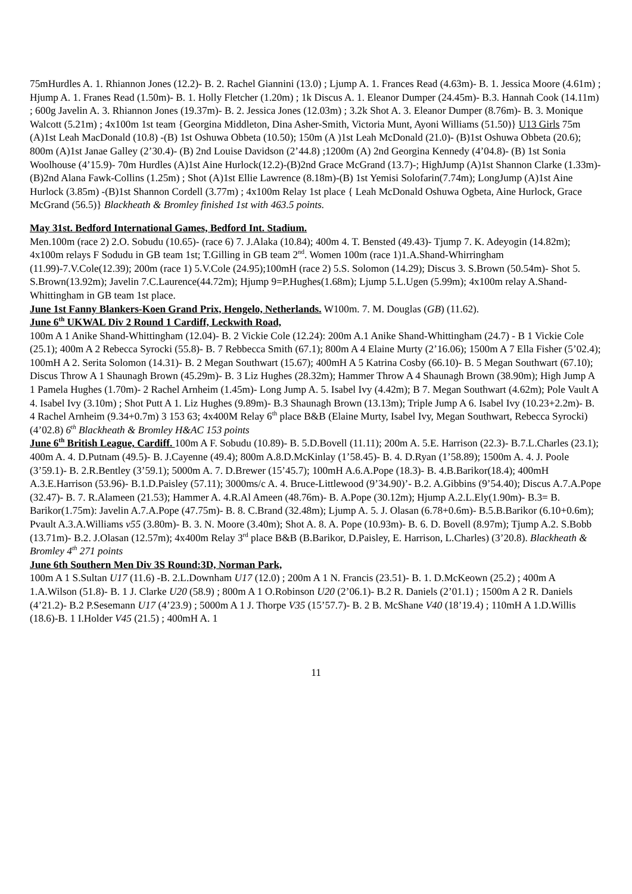75mHurdles A. 1. Rhiannon Jones (12.2)- B. 2. Rachel Giannini (13.0) ; Ljump A. 1. Frances Read (4.63m)- B. 1. Jessica Moore (4.61m) ; Hjump A. 1. Franes Read (1.50m)- B. 1. Holly Fletcher (1.20m) ; 1k Discus A. 1. Eleanor Dumper (24.45m)- B.3. Hannah Cook (14.11m) ; 600g Javelin A. 3. Rhiannon Jones (19.37m)- B. 2. Jessica Jones (12.03m) ; 3.2k Shot A. 3. Eleanor Dumper (8.76m)- B. 3. Monique Walcott (5.21m) ; 4x100m 1st team {Georgina Middleton, Dina Asher-Smith, Victoria Munt, Ayoni Williams (51.50)} U13 Girls 75m (A)1st Leah MacDonald (10.8) -(B) 1st Oshuwa Obbeta (10.50); 150m (A )1st Leah McDonald (21.0)- (B)1st Oshuwa Obbeta (20.6); 800m (A)1st Janae Galley (2’30.4)- (B) 2nd Louise Davidson (2’44.8) ;1200m (A) 2nd Georgina Kennedy (4’04.8)- (B) 1st Sonia Woolhouse (4’15.9)- 70m Hurdles (A)1st Aine Hurlock(12.2)-(B)2nd Grace McGrand (13.7)-; HighJump (A)1st Shannon Clarke (1.33m)- (B)2nd Alana Fawk-Collins (1.25m) ; Shot (A)1st Ellie Lawrence (8.18m)-(B) 1st Yemisi Solofarin(7.74m); LongJump (A)1st Aine Hurlock (3.85m) -(B)1st Shannon Cordell (3.77m) ; 4x100m Relay 1st place { Leah McDonald Oshuwa Ogbeta, Aine Hurlock, Grace McGrand (56.5)} Blackheath & Bromley finished 1st with 463.5 points.
May 31st. Bedford International Games, Bedford Int. Stadium.
Men.100m (race 2) 2.O. Sobudu (10.65)- (race 6) 7. J.Alaka (10.84); 400m 4. T. Bensted (49.43)- Tjump 7. K. Adeyogin (14.82m); 4x100m relays F Sodudu in GB team 1st; T.Gilling in GB team 2<sup>nd</sup>. Women 100m (race 1)1.A.Shand-Whirringham (11.99)-7.V.Cole(12.39); 200m (race 1) 5.V.Cole (24.95);100mH (race 2) 5.S. Solomon (14.29); Discus 3. S.Brown (50.54m)- Shot 5. S.Brown(13.92m); Javelin 7.C.Laurence(44.72m); Hjump 9=P.Hughes(1.68m); Ljump 5.L.Ugen (5.99m); 4x100m relay A.Shand-Whittingham in GB team 1st place.
June 1st Fanny Blankers-Koen Grand Prix, Hengelo, Netherlands. W100m. 7. M. Douglas (GB) (11.62).
June 6<sup>th</sup> UKWAL Div 2 Round 1 Cardiff, Leckwith Road,
100m A 1 Anike Shand-Whittingham (12.04)- B. 2 Vickie Cole (12.24): 200m A.1 Anike Shand-Whittingham (24.7) - B 1 Vickie Cole (25.1); 400m A 2 Rebecca Syrocki (55.8)- B. 7 Rebbecca Smith (67.1); 800m A 4 Elaine Murty (2’16.06); 1500m A 7 Ella Fisher (5’02.4); 100mH A 2. Serita Solomon (14.31)- B. 2 Megan Southwart (15.67); 400mH A 5 Katrina Cosby (66.10)- B. 5 Megan Southwart (67.10); Discus Throw A 1 Shaunagh Brown (45.29m)- B. 3 Liz Hughes (28.32m); Hammer Throw A 4 Shaunagh Brown (38.90m); High Jump A 1 Pamela Hughes (1.70m)- 2 Rachel Arnheim (1.45m)- Long Jump A. 5. Isabel Ivy (4.42m); B 7. Megan Southwart (4.62m); Pole Vault A 4. Isabel Ivy (3.10m) ; Shot Putt A 1. Liz Hughes (9.89m)- B.3 Shaunagh Brown (13.13m); Triple Jump A 6. Isabel Ivy (10.23+2.2m)- B. 4 Rachel Arnheim (9.34+0.7m) 3 153 63; 4x400M Relay 6<sup>th</sup> place B&B (Elaine Murty, Isabel Ivy, Megan Southwart, Rebecca Syrocki) (4’02.8) 6<sup>th</sup> Blackheath & Bromley H&AC 153 points
June 6<sup>th</sup> British League, Cardiff. 100m A F. Sobudu (10.89)- B. 5.D.Bovell (11.11); 200m A. 5.E. Harrison (22.3)- B.7.L.Charles (23.1); 400m A. 4. D.Putnam (49.5)- B. J.Cayenne (49.4); 800m A.8.D.McKinlay (1’58.45)- B. 4. D.Ryan (1’58.89); 1500m A. 4. J. Poole (3’59.1)- B. 2.R.Bentley (3’59.1); 5000m A. 7. D.Brewer (15’45.7); 100mH A.6.A.Pope (18.3)- B. 4.B.Barikor(18.4); 400mH A.3.E.Harrison (53.96)- B.1.D.Paisley (57.11); 3000ms/c A. 4. Bruce-Littlewood (9’34.90)’- B.2. A.Gibbins (9’54.40); Discus A.7.A.Pope (32.47)- B. 7. R.Alameen (21.53); Hammer A. 4.R.Al Ameen (48.76m)- B. A.Pope (30.12m); Hjump A.2.L.Ely(1.90m)- B.3= B. Barikor(1.75m): Javelin A.7.A.Pope (47.75m)- B. 8. C.Brand (32.48m); Ljump A. 5. J. Olasan (6.78+0.6m)- B.5.B.Barikor (6.10+0.6m); Pvault A.3.A.Williams v55 (3.80m)- B. 3. N. Moore (3.40m); Shot A. 8. A. Pope (10.93m)- B. 6. D. Bovell (8.97m); Tjump A.2. S.Bobb (13.71m)- B.2. J.Olasan (12.57m); 4x400m Relay 3<sup>rd</sup> place B&B (B.Barikor, D.Paisley, E. Harrison, L.Charles) (3’20.8). Blackheath & Bromley 4<sup>th</sup> 271 points
June 6th Southern Men Div 3S Round:3D, Norman Park,
100m A 1 S.Sultan U17 (11.6) -B. 2.L.Downham U17 (12.0) ; 200m A 1 N. Francis (23.51)- B. 1. D.McKeown (25.2) ; 400m A 1.A.Wilson (51.8)- B. 1 J. Clarke U20 (58.9) ; 800m A 1 O.Robinson U20 (2’06.1)- B.2 R. Daniels (2’01.1) ; 1500m A 2 R. Daniels (4’21.2)- B.2 P.Sesemann U17 (4’23.9) ; 5000m A 1 J. Thorpe V35 (15’57.7)- B. 2 B. McShane V40 (18’19.4) ; 110mH A 1.D.Willis (18.6)-B. 1 I.Holder V45 (21.5) ; 400mH A. 1
11